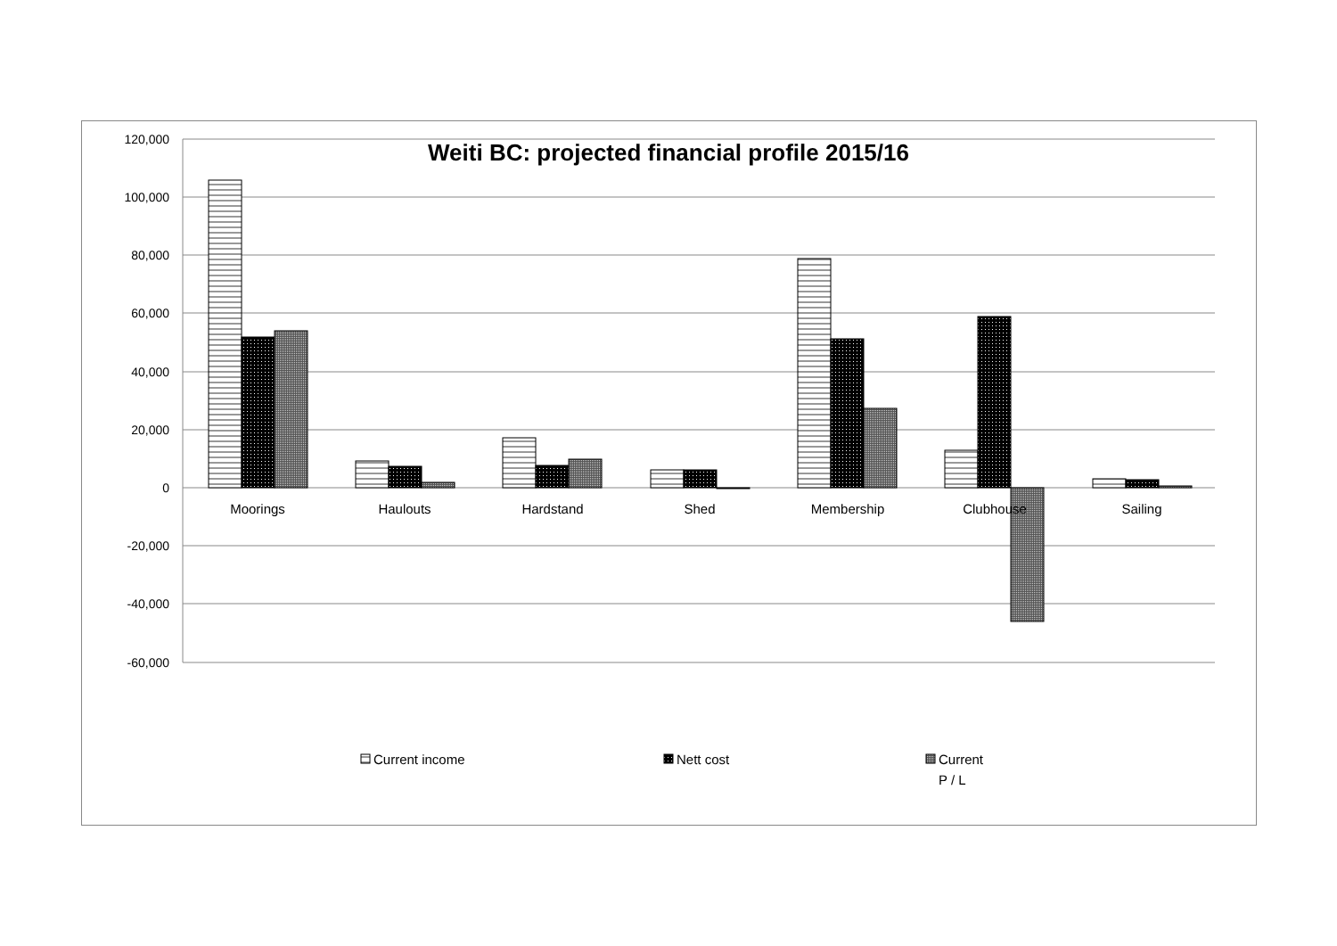120,000
100,000
80,000
60,000
40,000
20,000
0
-20,000
-40,000
-60,000
Weiti BC: projected financial profile 2015/16
Moorings
Haulouts
Hardstand
Shed
Membership
Clubhouse
Sailing
Current income
Nett cost
Current
P / L